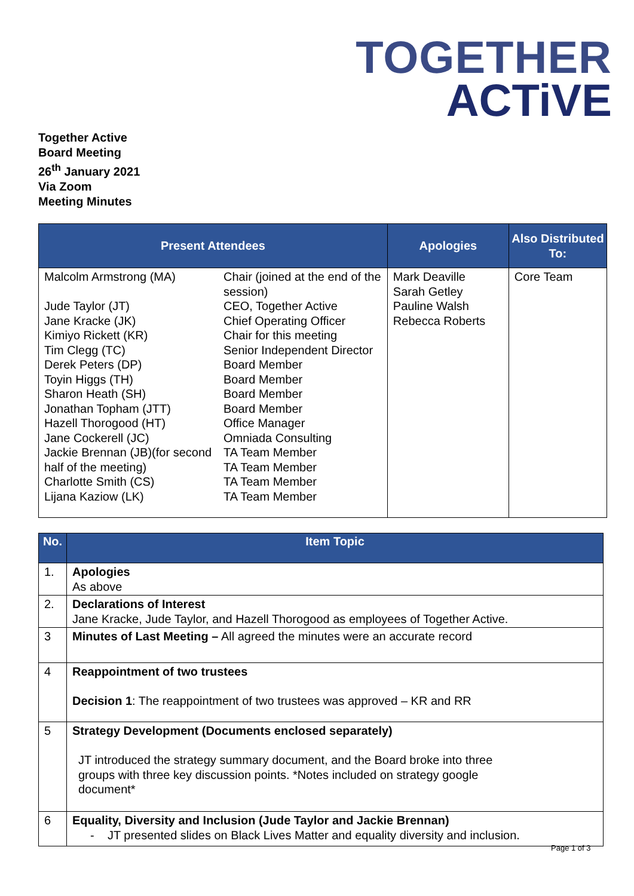TOGETHER
ACTiVE
Together Active
Board Meeting
26<sup>th</sup> January 2021
Via Zoom
Meeting Minutes
| Present Attendees | | Apologies | Also Distributed To: |
| --- | --- | --- | --- |
| Malcolm Armstrong (MA) Jude Taylor (JT) Jane Kracke (JK) Kimiyo Rickett (KR) Tim Clegg (TC) Derek Peters (DP) Toyin Higgs (TH) Sharon Heath (SH) Jonathan Topham (JTT) Hazell Thorogood (HT) Jane Cockerell (JC) Jackie Brennan (JB)(for second half of the meeting) Charlotte Smith (CS) Lijana Kaziow (LK) | Chair (joined at the end of the session) CEO, Together Active Chief Operating Officer Chair for this meeting Senior Independent Director Board Member Board Member Board Member Board Member Office Manager Omniada Consulting TA Team Member TA Team Member TA Team Member TA Team Member | Mark Deaville Sarah Getley Pauline Walsh Rebecca Roberts | Core Team |
| No. | Item Topic |
| --- | --- |
| 1. | Apologies As above |
| 2. | Declarations of Interest Jane Kracke, Jude Taylor, and Hazell Thorogood as employees of Together Active. |
| 3 | Minutes of Last Meeting – All agreed the minutes were an accurate record |
| 4 | Reappointment of two trustees Decision 1 : The reappointment of two trustees was approved – KR and RR |
| 5 | Strategy Development (Documents enclosed separately) JT introduced the strategy summary document, and the Board broke into three groups with three key discussion points. *Notes included on strategy google document* |
| 6 | Equality, Diversity and Inclusion (Jude Taylor and Jackie Brennan) - JT presented slides on Black Lives Matter and equality diversity and inclusion. |
Page 1 of 3